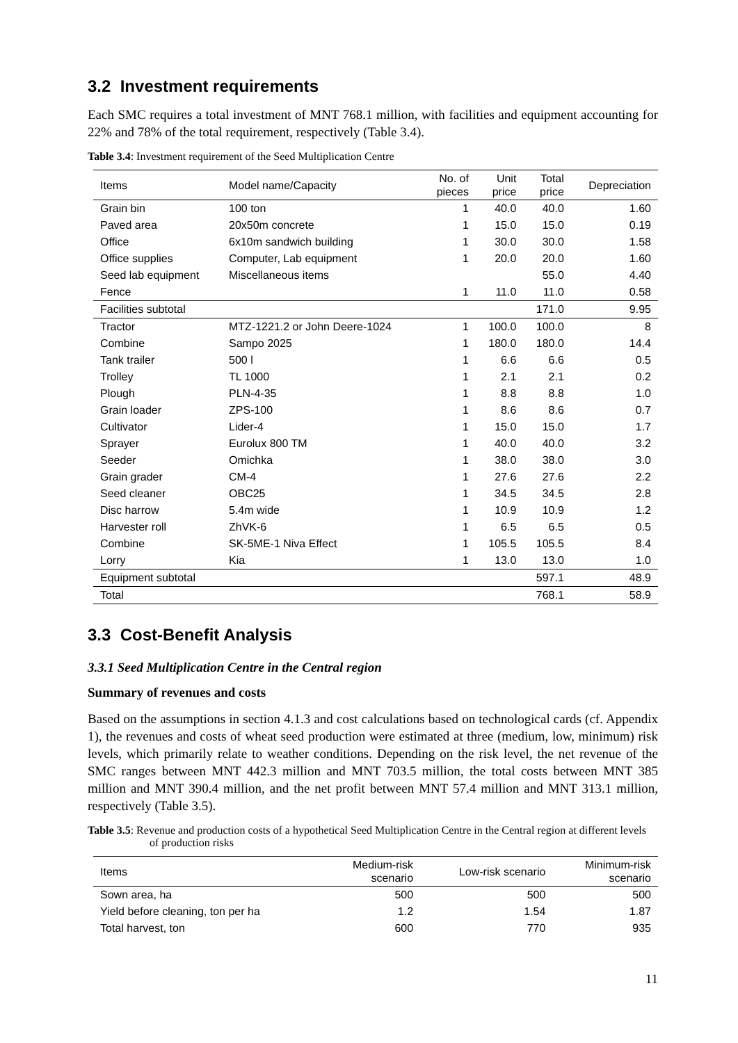3.2 Investment requirements
Each SMC requires a total investment of MNT 768.1 million, with facilities and equipment accounting for 22% and 78% of the total requirement, respectively (Table 3.4).
Table 3.4: Investment requirement of the Seed Multiplication Centre
| Items | Model name/Capacity | No. of pieces | Unit price | Total price | Depreciation |
| --- | --- | --- | --- | --- | --- |
| Grain bin | 100 ton | 1 | 40.0 | 40.0 | 1.60 |
| Paved area | 20x50m concrete | 1 | 15.0 | 15.0 | 0.19 |
| Office | 6x10m sandwich building | 1 | 30.0 | 30.0 | 1.58 |
| Office supplies | Computer, Lab equipment | 1 | 20.0 | 20.0 | 1.60 |
| Seed lab equipment | Miscellaneous items | | | 55.0 | 4.40 |
| Fence | | 1 | 11.0 | 11.0 | 0.58 |
| Facilities subtotal | | | | 171.0 | 9.95 |
| Tractor | MTZ-1221.2 or John Deere-1024 | 1 | 100.0 | 100.0 | 8 |
| Combine | Sampo 2025 | 1 | 180.0 | 180.0 | 14.4 |
| Tank trailer | 500 l | 1 | 6.6 | 6.6 | 0.5 |
| Trolley | TL 1000 | 1 | 2.1 | 2.1 | 0.2 |
| Plough | PLN-4-35 | 1 | 8.8 | 8.8 | 1.0 |
| Grain loader | ZPS-100 | 1 | 8.6 | 8.6 | 0.7 |
| Cultivator | Lider-4 | 1 | 15.0 | 15.0 | 1.7 |
| Sprayer | Eurolux 800 TM | 1 | 40.0 | 40.0 | 3.2 |
| Seeder | Omichka | 1 | 38.0 | 38.0 | 3.0 |
| Grain grader | CM-4 | 1 | 27.6 | 27.6 | 2.2 |
| Seed cleaner | OBC25 | 1 | 34.5 | 34.5 | 2.8 |
| Disc harrow | 5.4m wide | 1 | 10.9 | 10.9 | 1.2 |
| Harvester roll | ZhVK-6 | 1 | 6.5 | 6.5 | 0.5 |
| Combine | SK-5ME-1 Niva Effect | 1 | 105.5 | 105.5 | 8.4 |
| Lorry | Kia | 1 | 13.0 | 13.0 | 1.0 |
| Equipment subtotal | | | | 597.1 | 48.9 |
| Total | | | | 768.1 | 58.9 |
3.3 Cost-Benefit Analysis
3.3.1 Seed Multiplication Centre in the Central region
Summary of revenues and costs
Based on the assumptions in section 4.1.3 and cost calculations based on technological cards (cf. Appendix 1), the revenues and costs of wheat seed production were estimated at three (medium, low, minimum) risk levels, which primarily relate to weather conditions. Depending on the risk level, the net revenue of the SMC ranges between MNT 442.3 million and MNT 703.5 million, the total costs between MNT 385 million and MNT 390.4 million, and the net profit between MNT 57.4 million and MNT 313.1 million, respectively (Table 3.5).
Table 3.5: Revenue and production costs of a hypothetical Seed Multiplication Centre in the Central region at different levels of production risks
| Items | Medium-risk scenario | Low-risk scenario | Minimum-risk scenario |
| --- | --- | --- | --- |
| Sown area, ha | 500 | 500 | 500 |
| Yield before cleaning, ton per ha | 1.2 | 1.54 | 1.87 |
| Total harvest, ton | 600 | 770 | 935 |
11